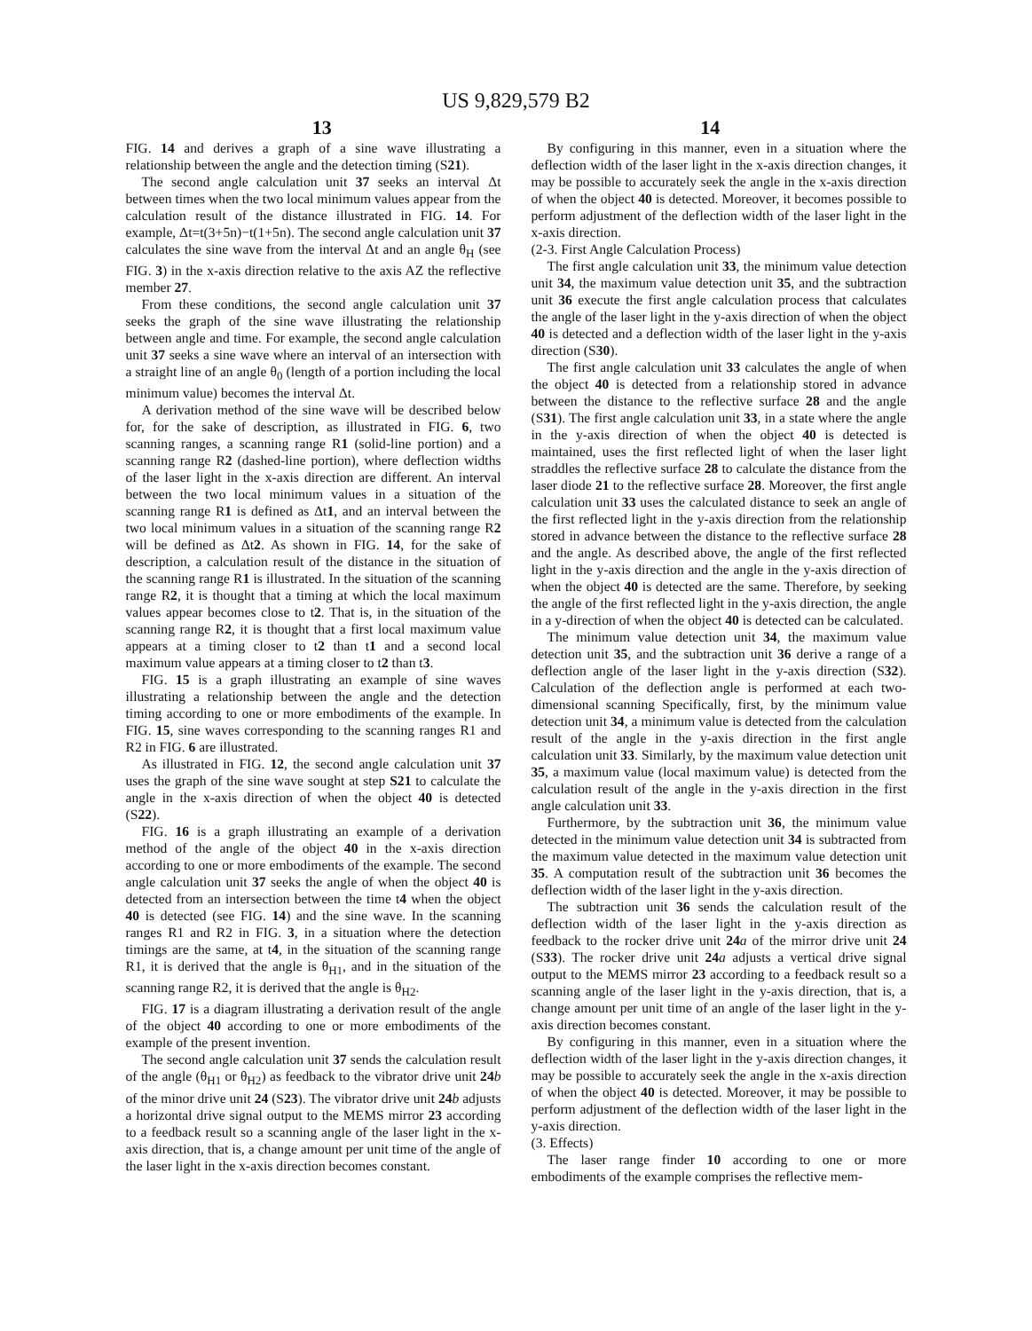US 9,829,579 B2
13 14
FIG. 14 and derives a graph of a sine wave illustrating a relationship between the angle and the detection timing (S21).
The second angle calculation unit 37 seeks an interval Δt between times when the two local minimum values appear from the calculation result of the distance illustrated in FIG. 14. For example, Δt=t(3+5n)−t(1+5n). The second angle calculation unit 37 calculates the sine wave from the interval Δt and an angle θ<sub>H</sub> (see FIG. 3) in the x-axis direction relative to the axis AZ the reflective member 27.
From these conditions, the second angle calculation unit 37 seeks the graph of the sine wave illustrating the relationship between angle and time. For example, the second angle calculation unit 37 seeks a sine wave where an interval of an intersection with a straight line of an angle θ<sub>0</sub> (length of a portion including the local minimum value) becomes the interval Δt.
A derivation method of the sine wave will be described below for, for the sake of description, as illustrated in FIG. 6, two scanning ranges, a scanning range R1 (solid-line portion) and a scanning range R2 (dashed-line portion), where deflection widths of the laser light in the x-axis direction are different. An interval between the two local minimum values in a situation of the scanning range R1 is defined as Δt1, and an interval between the two local minimum values in a situation of the scanning range R2 will be defined as Δt2. As shown in FIG. 14, for the sake of description, a calculation result of the distance in the situation of the scanning range R1 is illustrated. In the situation of the scanning range R2, it is thought that a timing at which the local maximum values appear becomes close to t2. That is, in the situation of the scanning range R2, it is thought that a first local maximum value appears at a timing closer to t2 than t1 and a second local maximum value appears at a timing closer to t2 than t3.
FIG. 15 is a graph illustrating an example of sine waves illustrating a relationship between the angle and the detection timing according to one or more embodiments of the example. In FIG. 15, sine waves corresponding to the scanning ranges R1 and R2 in FIG. 6 are illustrated.
As illustrated in FIG. 12, the second angle calculation unit 37 uses the graph of the sine wave sought at step S21 to calculate the angle in the x-axis direction of when the object 40 is detected (S22).
FIG. 16 is a graph illustrating an example of a derivation method of the angle of the object 40 in the x-axis direction according to one or more embodiments of the example. The second angle calculation unit 37 seeks the angle of when the object 40 is detected from an intersection between the time t4 when the object 40 is detected (see FIG. 14) and the sine wave. In the scanning ranges R1 and R2 in FIG. 3, in a situation where the detection timings are the same, at t4, in the situation of the scanning range R1, it is derived that the angle is θ<sub>H1</sub>, and in the situation of the scanning range R2, it is derived that the angle is θ<sub>H2</sub>.
FIG. 17 is a diagram illustrating a derivation result of the angle of the object 40 according to one or more embodiments of the example of the present invention.
The second angle calculation unit 37 sends the calculation result of the angle (θ<sub>H1</sub> or θ<sub>H2</sub>) as feedback to the vibrator drive unit 24 b of the minor drive unit 24 (S23). The vibrator drive unit 24 b adjusts a horizontal drive signal output to the MEMS mirror 23 according to a feedback result so a scanning angle of the laser light in the x-axis direction, that is, a change amount per unit time of the angle of the laser light in the x-axis direction becomes constant.
By configuring in this manner, even in a situation where the deflection width of the laser light in the x-axis direction changes, it may be possible to accurately seek the angle in the x-axis direction of when the object 40 is detected. Moreover, it becomes possible to perform adjustment of the deflection width of the laser light in the x-axis direction.
(2-3. First Angle Calculation Process)
The first angle calculation unit 33, the minimum value detection unit 34, the maximum value detection unit 35, and the subtraction unit 36 execute the first angle calculation process that calculates the angle of the laser light in the y-axis direction of when the object 40 is detected and a deflection width of the laser light in the y-axis direction (S30).
The first angle calculation unit 33 calculates the angle of when the object 40 is detected from a relationship stored in advance between the distance to the reflective surface 28 and the angle (S31). The first angle calculation unit 33, in a state where the angle in the y-axis direction of when the object 40 is detected is maintained, uses the first reflected light of when the laser light straddles the reflective surface 28 to calculate the distance from the laser diode 21 to the reflective surface 28. Moreover, the first angle calculation unit 33 uses the calculated distance to seek an angle of the first reflected light in the y-axis direction from the relationship stored in advance between the distance to the reflective surface 28 and the angle. As described above, the angle of the first reflected light in the y-axis direction and the angle in the y-axis direction of when the object 40 is detected are the same. Therefore, by seeking the angle of the first reflected light in the y-axis direction, the angle in a y-direction of when the object 40 is detected can be calculated.
The minimum value detection unit 34, the maximum value detection unit 35, and the subtraction unit 36 derive a range of a deflection angle of the laser light in the y-axis direction (S32). Calculation of the deflection angle is performed at each two-dimensional scanning Specifically, first, by the minimum value detection unit 34, a minimum value is detected from the calculation result of the angle in the y-axis direction in the first angle calculation unit 33. Similarly, by the maximum value detection unit 35, a maximum value (local maximum value) is detected from the calculation result of the angle in the y-axis direction in the first angle calculation unit 33.
Furthermore, by the subtraction unit 36, the minimum value detected in the minimum value detection unit 34 is subtracted from the maximum value detected in the maximum value detection unit 35. A computation result of the subtraction unit 36 becomes the deflection width of the laser light in the y-axis direction.
The subtraction unit 36 sends the calculation result of the deflection width of the laser light in the y-axis direction as feedback to the rocker drive unit 24 a of the mirror drive unit 24 (S33). The rocker drive unit 24 a adjusts a vertical drive signal output to the MEMS mirror 23 according to a feedback result so a scanning angle of the laser light in the y-axis direction, that is, a change amount per unit time of an angle of the laser light in the y-axis direction becomes constant.
By configuring in this manner, even in a situation where the deflection width of the laser light in the y-axis direction changes, it may be possible to accurately seek the angle in the x-axis direction of when the object 40 is detected. Moreover, it may be possible to perform adjustment of the deflection width of the laser light in the y-axis direction.
(3. Effects)
The laser range finder 10 according to one or more embodiments of the example comprises the reflective mem-